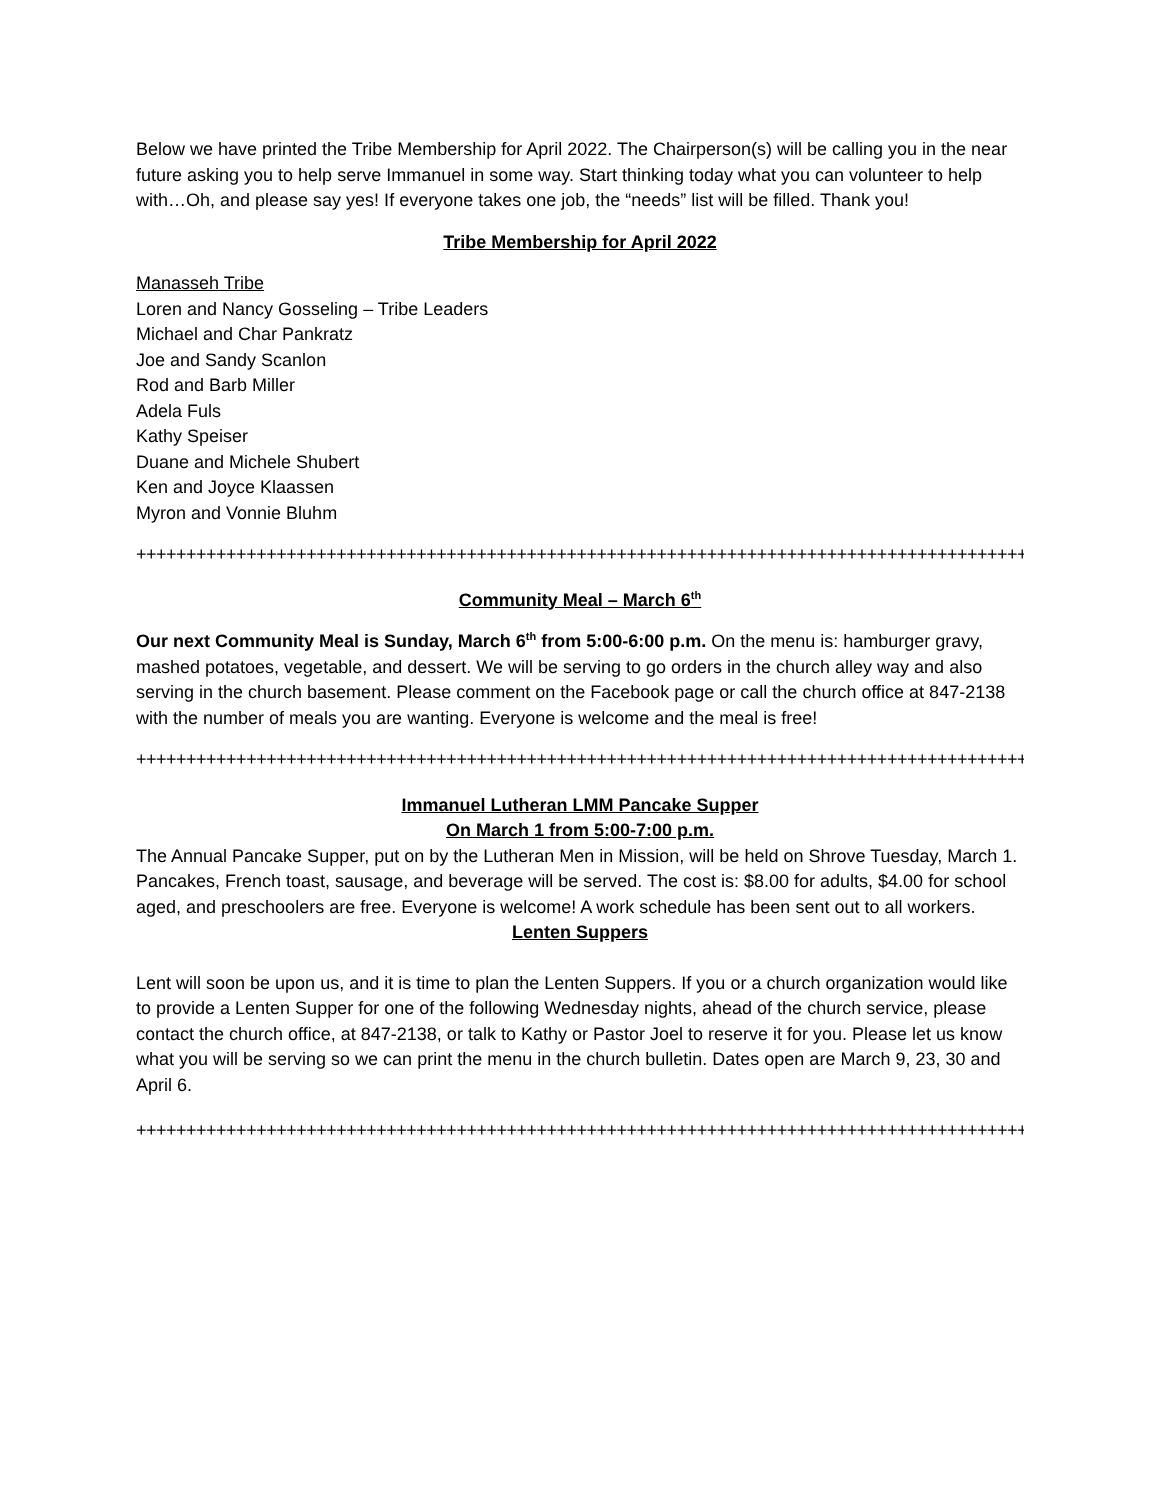Below we have printed the Tribe Membership for April 2022. The Chairperson(s) will be calling you in the near future asking you to help serve Immanuel in some way. Start thinking today what you can volunteer to help with…Oh, and please say yes! If everyone takes one job, the “needs” list will be filled. Thank you!
Tribe Membership for April 2022
Manasseh Tribe
Loren and Nancy Gosseling – Tribe Leaders
Michael and Char Pankratz
Joe and Sandy Scanlon
Rod and Barb Miller
Adela Fuls
Kathy Speiser
Duane and Michele Shubert
Ken and Joyce Klaassen
Myron and Vonnie Bluhm
++++++++++++++++++++++++++++++++++++++++++++++++++++++++++++++++++++++++++++++++++++++++++++
Community Meal – March 6<sup>th</sup>
Our next Community Meal is Sunday, March 6<sup>th</sup> from 5:00-6:00 p.m. On the menu is: hamburger gravy, mashed potatoes, vegetable, and dessert. We will be serving to go orders in the church alley way and also serving in the church basement. Please comment on the Facebook page or call the church office at 847-2138 with the number of meals you are wanting. Everyone is welcome and the meal is free!
++++++++++++++++++++++++++++++++++++++++++++++++++++++++++++++++++++++++++++++++++++++++++++
Immanuel Lutheran LMM Pancake Supper
On March 1 from 5:00-7:00 p.m.
The Annual Pancake Supper, put on by the Lutheran Men in Mission, will be held on Shrove Tuesday, March 1. Pancakes, French toast, sausage, and beverage will be served. The cost is: $8.00 for adults, $4.00 for school aged, and preschoolers are free. Everyone is welcome! A work schedule has been sent out to all workers.
Lenten Suppers
Lent will soon be upon us, and it is time to plan the Lenten Suppers. If you or a church organization would like to provide a Lenten Supper for one of the following Wednesday nights, ahead of the church service, please contact the church office, at 847-2138, or talk to Kathy or Pastor Joel to reserve it for you. Please let us know what you will be serving so we can print the menu in the church bulletin. Dates open are March 9, 23, 30 and April 6.
++++++++++++++++++++++++++++++++++++++++++++++++++++++++++++++++++++++++++++++++++++++++++++